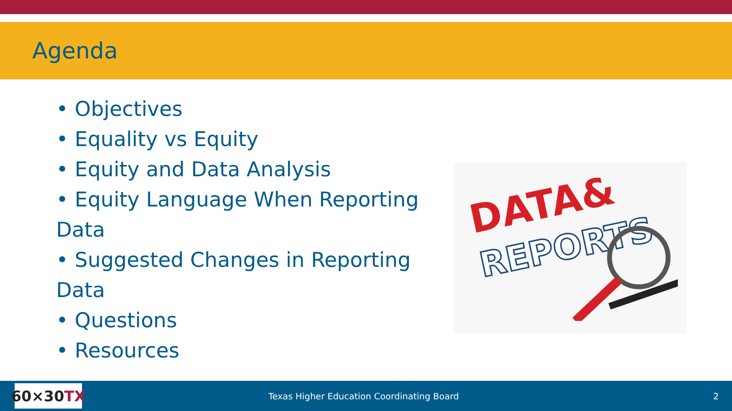Agenda
• Objectives
• Equality vs Equity
• Equity and Data Analysis
• Equity Language When Reporting Data
• Suggested Changes in Reporting Data
• Questions
• Resources
DATA&
REPORTS
60×30 TX
Texas Higher Education Coordinating Board
2